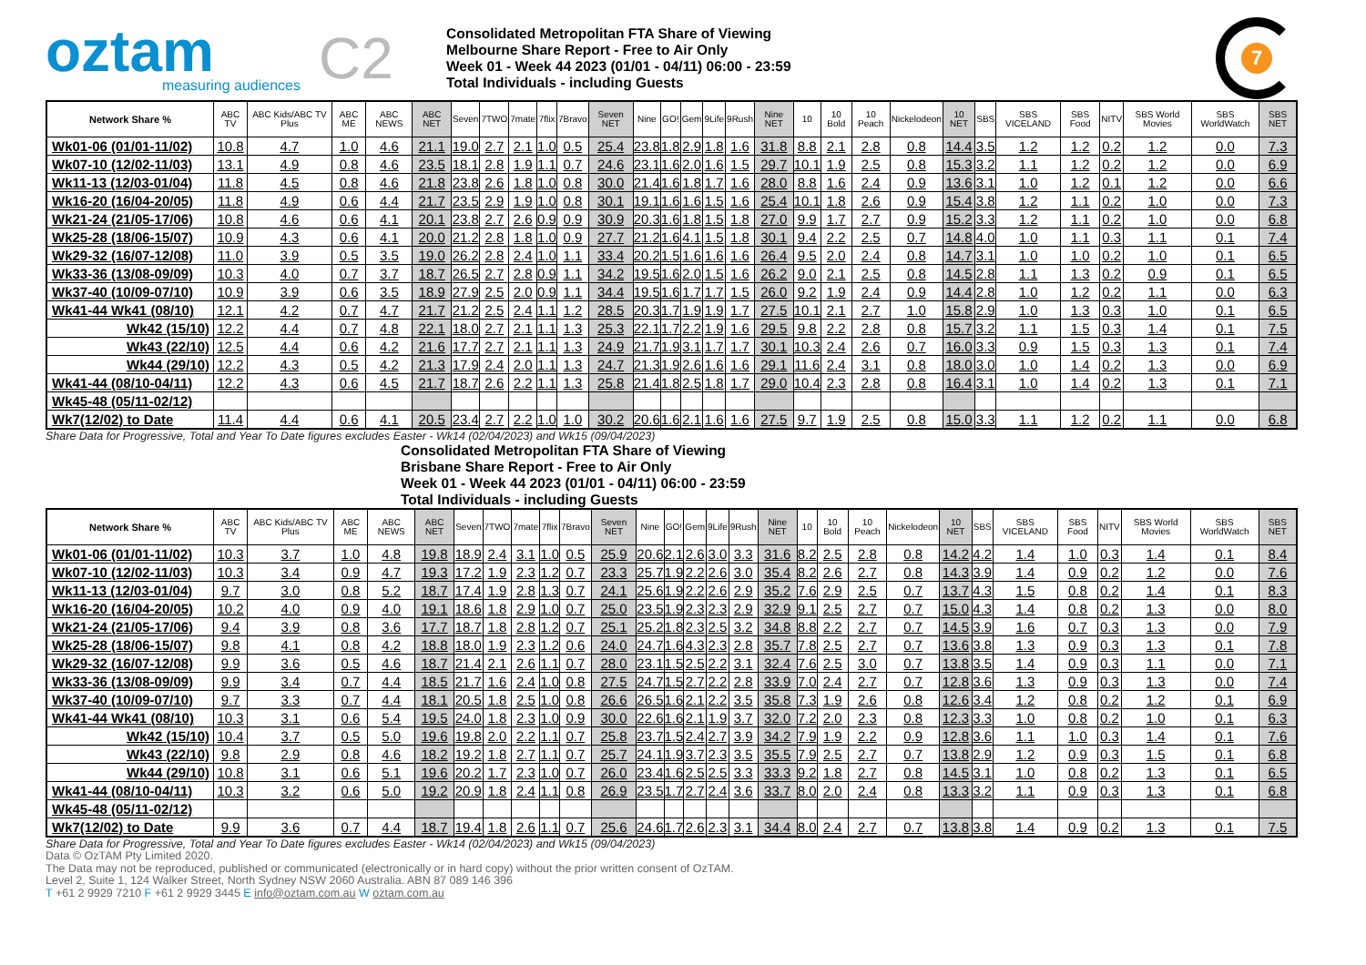oztam
measuring audiences
C2
Consolidated Metropolitan FTA Share of Viewing
Melbourne Share Report - Free to Air Only
Week 01 - Week 44 2023 (01/01 - 04/11) 06:00 - 23:59
Total Individuals - including Guests
7
| Network Share % | ABC TV | ABC Kids/ABC TV Plus | ABC ME | ABC NEWS | ABC NET | Seven | 7TWO | 7mate | 7flix | 7Bravo | Seven NET | Nine | GO! | Gem | 9Life | 9Rush | Nine NET | 10 | 10 Bold | 10 Peach | Nickelodeon | 10 NET | SBS | SBS VICELAND | SBS Food | NITV | SBS World Movies | SBS WorldWatch | SBS NET |
| --- | --- | --- | --- | --- | --- | --- | --- | --- | --- | --- | --- | --- | --- | --- | --- | --- | --- | --- | --- | --- | --- | --- | --- | --- | --- | --- | --- | --- | --- |
| Wk01-06 (01/01-11/02) | 10.8 | 4.7 | 1.0 | 4.6 | 21.1 | 19.0 | 2.7 | 2.1 | 1.0 | 0.5 | 25.4 | 23.8 | 1.8 | 2.9 | 1.8 | 1.6 | 31.8 | 8.8 | 2.1 | 2.8 | 0.8 | 14.4 | 3.5 | 1.2 | 1.2 | 0.2 | 1.2 | 0.0 | 7.3 |
| Wk07-10 (12/02-11/03) | 13.1 | 4.9 | 0.8 | 4.6 | 23.5 | 18.1 | 2.8 | 1.9 | 1.1 | 0.7 | 24.6 | 23.1 | 1.6 | 2.0 | 1.6 | 1.5 | 29.7 | 10.1 | 1.9 | 2.5 | 0.8 | 15.3 | 3.2 | 1.1 | 1.2 | 0.2 | 1.2 | 0.0 | 6.9 |
| Wk11-13 (12/03-01/04) | 11.8 | 4.5 | 0.8 | 4.6 | 21.8 | 23.8 | 2.6 | 1.8 | 1.0 | 0.8 | 30.0 | 21.4 | 1.6 | 1.8 | 1.7 | 1.6 | 28.0 | 8.8 | 1.6 | 2.4 | 0.9 | 13.6 | 3.1 | 1.0 | 1.2 | 0.1 | 1.2 | 0.0 | 6.6 |
| Wk16-20 (16/04-20/05) | 11.8 | 4.9 | 0.6 | 4.4 | 21.7 | 23.5 | 2.9 | 1.9 | 1.0 | 0.8 | 30.1 | 19.1 | 1.6 | 1.6 | 1.5 | 1.6 | 25.4 | 10.1 | 1.8 | 2.6 | 0.9 | 15.4 | 3.8 | 1.2 | 1.1 | 0.2 | 1.0 | 0.0 | 7.3 |
| Wk21-24 (21/05-17/06) | 10.8 | 4.6 | 0.6 | 4.1 | 20.1 | 23.8 | 2.7 | 2.6 | 0.9 | 0.9 | 30.9 | 20.3 | 1.6 | 1.8 | 1.5 | 1.8 | 27.0 | 9.9 | 1.7 | 2.7 | 0.9 | 15.2 | 3.3 | 1.2 | 1.1 | 0.2 | 1.0 | 0.0 | 6.8 |
| Wk25-28 (18/06-15/07) | 10.9 | 4.3 | 0.6 | 4.1 | 20.0 | 21.2 | 2.8 | 1.8 | 1.0 | 0.9 | 27.7 | 21.2 | 1.6 | 4.1 | 1.5 | 1.8 | 30.1 | 9.4 | 2.2 | 2.5 | 0.7 | 14.8 | 4.0 | 1.0 | 1.1 | 0.3 | 1.1 | 0.1 | 7.4 |
| Wk29-32 (16/07-12/08) | 11.0 | 3.9 | 0.5 | 3.5 | 19.0 | 26.2 | 2.8 | 2.4 | 1.0 | 1.1 | 33.4 | 20.2 | 1.5 | 1.6 | 1.6 | 1.6 | 26.4 | 9.5 | 2.0 | 2.4 | 0.8 | 14.7 | 3.1 | 1.0 | 1.0 | 0.2 | 1.0 | 0.1 | 6.5 |
| Wk33-36 (13/08-09/09) | 10.3 | 4.0 | 0.7 | 3.7 | 18.7 | 26.5 | 2.7 | 2.8 | 0.9 | 1.1 | 34.2 | 19.5 | 1.6 | 2.0 | 1.5 | 1.6 | 26.2 | 9.0 | 2.1 | 2.5 | 0.8 | 14.5 | 2.8 | 1.1 | 1.3 | 0.2 | 0.9 | 0.1 | 6.5 |
| Wk37-40 (10/09-07/10) | 10.9 | 3.9 | 0.6 | 3.5 | 18.9 | 27.9 | 2.5 | 2.0 | 0.9 | 1.1 | 34.4 | 19.5 | 1.6 | 1.7 | 1.7 | 1.5 | 26.0 | 9.2 | 1.9 | 2.4 | 0.9 | 14.4 | 2.8 | 1.0 | 1.2 | 0.2 | 1.1 | 0.0 | 6.3 |
| Wk41-44 Wk41 (08/10) | 12.1 | 4.2 | 0.7 | 4.7 | 21.7 | 21.2 | 2.5 | 2.4 | 1.1 | 1.2 | 28.5 | 20.3 | 1.7 | 1.9 | 1.9 | 1.7 | 27.5 | 10.1 | 2.1 | 2.7 | 1.0 | 15.8 | 2.9 | 1.0 | 1.3 | 0.3 | 1.0 | 0.1 | 6.5 |
| Wk42 (15/10) | 12.2 | 4.4 | 0.7 | 4.8 | 22.1 | 18.0 | 2.7 | 2.1 | 1.1 | 1.3 | 25.3 | 22.1 | 1.7 | 2.2 | 1.9 | 1.6 | 29.5 | 9.8 | 2.2 | 2.8 | 0.8 | 15.7 | 3.2 | 1.1 | 1.5 | 0.3 | 1.4 | 0.1 | 7.5 |
| Wk43 (22/10) | 12.5 | 4.4 | 0.6 | 4.2 | 21.6 | 17.7 | 2.7 | 2.1 | 1.1 | 1.3 | 24.9 | 21.7 | 1.9 | 3.1 | 1.7 | 1.7 | 30.1 | 10.3 | 2.4 | 2.6 | 0.7 | 16.0 | 3.3 | 0.9 | 1.5 | 0.3 | 1.3 | 0.1 | 7.4 |
| Wk44 (29/10) | 12.2 | 4.3 | 0.5 | 4.2 | 21.3 | 17.9 | 2.4 | 2.0 | 1.1 | 1.3 | 24.7 | 21.3 | 1.9 | 2.6 | 1.6 | 1.6 | 29.1 | 11.6 | 2.4 | 3.1 | 0.8 | 18.0 | 3.0 | 1.0 | 1.4 | 0.2 | 1.3 | 0.0 | 6.9 |
| Wk41-44 (08/10-04/11) | 12.2 | 4.3 | 0.6 | 4.5 | 21.7 | 18.7 | 2.6 | 2.2 | 1.1 | 1.3 | 25.8 | 21.4 | 1.8 | 2.5 | 1.8 | 1.7 | 29.0 | 10.4 | 2.3 | 2.8 | 0.8 | 16.4 | 3.1 | 1.0 | 1.4 | 0.2 | 1.3 | 0.1 | 7.1 |
| Wk45-48 (05/11-02/12) | | | | | | | | | | | | | | | | | | | | | | | | | | | | | |
| Wk7(12/02) to Date | 11.4 | 4.4 | 0.6 | 4.1 | 20.5 | 23.4 | 2.7 | 2.2 | 1.0 | 1.0 | 30.2 | 20.6 | 1.6 | 2.1 | 1.6 | 1.6 | 27.5 | 9.7 | 1.9 | 2.5 | 0.8 | 15.0 | 3.3 | 1.1 | 1.2 | 0.2 | 1.1 | 0.0 | 6.8 |
Share Data for Progressive, Total and Year To Date figures excludes Easter - Wk14 (02/04/2023) and Wk15 (09/04/2023)
Consolidated Metropolitan FTA Share of Viewing
Brisbane Share Report - Free to Air Only
Week 01 - Week 44 2023 (01/01 - 04/11) 06:00 - 23:59
Total Individuals - including Guests
| Network Share % | ABC TV | ABC Kids/ABC TV Plus | ABC ME | ABC NEWS | ABC NET | Seven | 7TWO | 7mate | 7flix | 7Bravo | Seven NET | Nine | GO! | Gem | 9Life | 9Rush | Nine NET | 10 | 10 Bold | 10 Peach | Nickelodeon | 10 NET | SBS | SBS VICELAND | SBS Food | NITV | SBS World Movies | SBS WorldWatch | SBS NET |
| --- | --- | --- | --- | --- | --- | --- | --- | --- | --- | --- | --- | --- | --- | --- | --- | --- | --- | --- | --- | --- | --- | --- | --- | --- | --- | --- | --- | --- | --- |
| Wk01-06 (01/01-11/02) | 10.3 | 3.7 | 1.0 | 4.8 | 19.8 | 18.9 | 2.4 | 3.1 | 1.0 | 0.5 | 25.9 | 20.6 | 2.1 | 2.6 | 3.0 | 3.3 | 31.6 | 8.2 | 2.5 | 2.8 | 0.8 | 14.2 | 4.2 | 1.4 | 1.0 | 0.3 | 1.4 | 0.1 | 8.4 |
| Wk07-10 (12/02-11/03) | 10.3 | 3.4 | 0.9 | 4.7 | 19.3 | 17.2 | 1.9 | 2.3 | 1.2 | 0.7 | 23.3 | 25.7 | 1.9 | 2.2 | 2.6 | 3.0 | 35.4 | 8.2 | 2.6 | 2.7 | 0.8 | 14.3 | 3.9 | 1.4 | 0.9 | 0.2 | 1.2 | 0.0 | 7.6 |
| Wk11-13 (12/03-01/04) | 9.7 | 3.0 | 0.8 | 5.2 | 18.7 | 17.4 | 1.9 | 2.8 | 1.3 | 0.7 | 24.1 | 25.6 | 1.9 | 2.2 | 2.6 | 2.9 | 35.2 | 7.6 | 2.9 | 2.5 | 0.7 | 13.7 | 4.3 | 1.5 | 0.8 | 0.2 | 1.4 | 0.1 | 8.3 |
| Wk16-20 (16/04-20/05) | 10.2 | 4.0 | 0.9 | 4.0 | 19.1 | 18.6 | 1.8 | 2.9 | 1.0 | 0.7 | 25.0 | 23.5 | 1.9 | 2.3 | 2.3 | 2.9 | 32.9 | 9.1 | 2.5 | 2.7 | 0.7 | 15.0 | 4.3 | 1.4 | 0.8 | 0.2 | 1.3 | 0.0 | 8.0 |
| Wk21-24 (21/05-17/06) | 9.4 | 3.9 | 0.8 | 3.6 | 17.7 | 18.7 | 1.8 | 2.8 | 1.2 | 0.7 | 25.1 | 25.2 | 1.8 | 2.3 | 2.5 | 3.2 | 34.8 | 8.8 | 2.2 | 2.7 | 0.7 | 14.5 | 3.9 | 1.6 | 0.7 | 0.3 | 1.3 | 0.0 | 7.9 |
| Wk25-28 (18/06-15/07) | 9.8 | 4.1 | 0.8 | 4.2 | 18.8 | 18.0 | 1.9 | 2.3 | 1.2 | 0.6 | 24.0 | 24.7 | 1.6 | 4.3 | 2.3 | 2.8 | 35.7 | 7.8 | 2.5 | 2.7 | 0.7 | 13.6 | 3.8 | 1.3 | 0.9 | 0.3 | 1.3 | 0.1 | 7.8 |
| Wk29-32 (16/07-12/08) | 9.9 | 3.6 | 0.5 | 4.6 | 18.7 | 21.4 | 2.1 | 2.6 | 1.1 | 0.7 | 28.0 | 23.1 | 1.5 | 2.5 | 2.2 | 3.1 | 32.4 | 7.6 | 2.5 | 3.0 | 0.7 | 13.8 | 3.5 | 1.4 | 0.9 | 0.3 | 1.1 | 0.0 | 7.1 |
| Wk33-36 (13/08-09/09) | 9.9 | 3.4 | 0.7 | 4.4 | 18.5 | 21.7 | 1.6 | 2.4 | 1.0 | 0.8 | 27.5 | 24.7 | 1.5 | 2.7 | 2.2 | 2.8 | 33.9 | 7.0 | 2.4 | 2.7 | 0.7 | 12.8 | 3.6 | 1.3 | 0.9 | 0.3 | 1.3 | 0.0 | 7.4 |
| Wk37-40 (10/09-07/10) | 9.7 | 3.3 | 0.7 | 4.4 | 18.1 | 20.5 | 1.8 | 2.5 | 1.0 | 0.8 | 26.6 | 26.5 | 1.6 | 2.1 | 2.2 | 3.5 | 35.8 | 7.3 | 1.9 | 2.6 | 0.8 | 12.6 | 3.4 | 1.2 | 0.8 | 0.2 | 1.2 | 0.1 | 6.9 |
| Wk41-44 Wk41 (08/10) | 10.3 | 3.1 | 0.6 | 5.4 | 19.5 | 24.0 | 1.8 | 2.3 | 1.0 | 0.9 | 30.0 | 22.6 | 1.6 | 2.1 | 1.9 | 3.7 | 32.0 | 7.2 | 2.0 | 2.3 | 0.8 | 12.3 | 3.3 | 1.0 | 0.8 | 0.2 | 1.0 | 0.1 | 6.3 |
| Wk42 (15/10) | 10.4 | 3.7 | 0.5 | 5.0 | 19.6 | 19.8 | 2.0 | 2.2 | 1.1 | 0.7 | 25.8 | 23.7 | 1.5 | 2.4 | 2.7 | 3.9 | 34.2 | 7.9 | 1.9 | 2.2 | 0.9 | 12.8 | 3.6 | 1.1 | 1.0 | 0.3 | 1.4 | 0.1 | 7.6 |
| Wk43 (22/10) | 9.8 | 2.9 | 0.8 | 4.6 | 18.2 | 19.2 | 1.8 | 2.7 | 1.1 | 0.7 | 25.7 | 24.1 | 1.9 | 3.7 | 2.3 | 3.5 | 35.5 | 7.9 | 2.5 | 2.7 | 0.7 | 13.8 | 2.9 | 1.2 | 0.9 | 0.3 | 1.5 | 0.1 | 6.8 |
| Wk44 (29/10) | 10.8 | 3.1 | 0.6 | 5.1 | 19.6 | 20.2 | 1.7 | 2.3 | 1.0 | 0.7 | 26.0 | 23.4 | 1.6 | 2.5 | 2.5 | 3.3 | 33.3 | 9.2 | 1.8 | 2.7 | 0.8 | 14.5 | 3.1 | 1.0 | 0.8 | 0.2 | 1.3 | 0.1 | 6.5 |
| Wk41-44 (08/10-04/11) | 10.3 | 3.2 | 0.6 | 5.0 | 19.2 | 20.9 | 1.8 | 2.4 | 1.1 | 0.8 | 26.9 | 23.5 | 1.7 | 2.7 | 2.4 | 3.6 | 33.7 | 8.0 | 2.0 | 2.4 | 0.8 | 13.3 | 3.2 | 1.1 | 0.9 | 0.3 | 1.3 | 0.1 | 6.8 |
| Wk45-48 (05/11-02/12) | | | | | | | | | | | | | | | | | | | | | | | | | | | | | |
| Wk7(12/02) to Date | 9.9 | 3.6 | 0.7 | 4.4 | 18.7 | 19.4 | 1.8 | 2.6 | 1.1 | 0.7 | 25.6 | 24.6 | 1.7 | 2.6 | 2.3 | 3.1 | 34.4 | 8.0 | 2.4 | 2.7 | 0.7 | 13.8 | 3.8 | 1.4 | 0.9 | 0.2 | 1.3 | 0.1 | 7.5 |
Share Data for Progressive, Total and Year To Date figures excludes Easter - Wk14 (02/04/2023) and Wk15 (09/04/2023)
Data © OzTAM Pty Limited 2020.
The Data may not be reproduced, published or communicated (electronically or in hard copy) without the prior written consent of OzTAM.
Level 2, Suite 1, 124 Walker Street, North Sydney NSW 2060 Australia. ABN 87 089 146 396
T +61 2 9929 7210 F +61 2 9929 3445 E info@oztam.com.au W oztam.com.au